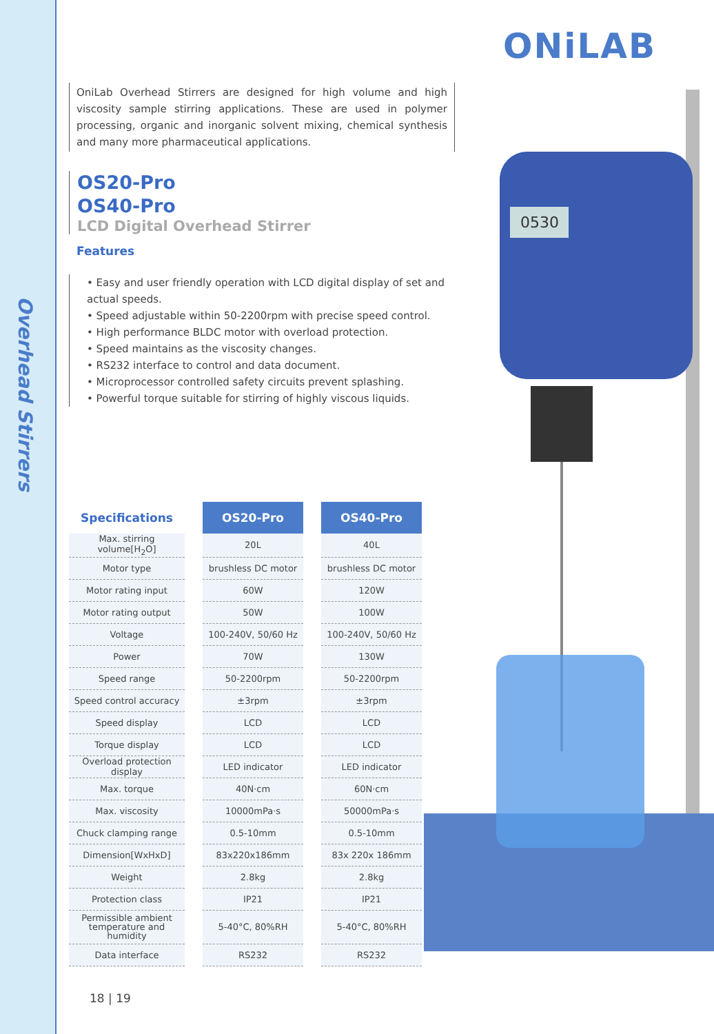Overhead Stirrers
ONiLAB
OniLab Overhead Stirrers are designed for high volume and high viscosity sample stirring applications. These are used in polymer processing, organic and inorganic solvent mixing, chemical synthesis and many more pharmaceutical applications.
OS20-Pro
OS40-Pro
LCD Digital Overhead Stirrer
Features
• Easy and user friendly operation with LCD digital display of set and actual speeds.
• Speed adjustable within 50-2200rpm with precise speed control.
• High performance BLDC motor with overload protection.
• Speed maintains as the viscosity changes.
• RS232 interface to control and data document.
• Microprocessor controlled safety circuits prevent splashing.
• Powerful torque suitable for stirring of highly viscous liquids.
0530
| Specifications | OS20-Pro | OS40-Pro |
| --- | --- | --- |
| Max. stirring volume[H<sub>2</sub>O] | 20L | 40L |
| Motor type | brushless DC motor | brushless DC motor |
| Motor rating input | 60W | 120W |
| Motor rating output | 50W | 100W |
| Voltage | 100-240V, 50/60 Hz | 100-240V, 50/60 Hz |
| Power | 70W | 130W |
| Speed range | 50-2200rpm | 50-2200rpm |
| Speed control accuracy | ±3rpm | ±3rpm |
| Speed display | LCD | LCD |
| Torque display | LCD | LCD |
| Overload protection display | LED indicator | LED indicator |
| Max. torque | 40N·cm | 60N·cm |
| Max. viscosity | 10000mPa·s | 50000mPa·s |
| Chuck clamping range | 0.5-10mm | 0.5-10mm |
| Dimension[WxHxD] | 83x220x186mm | 83x 220x 186mm |
| Weight | 2.8kg | 2.8kg |
| Protection class | IP21 | IP21 |
| Permissible ambient temperature and humidity | 5-40°C, 80%RH | 5-40°C, 80%RH |
| Data interface | RS232 | RS232 |
18 | 19